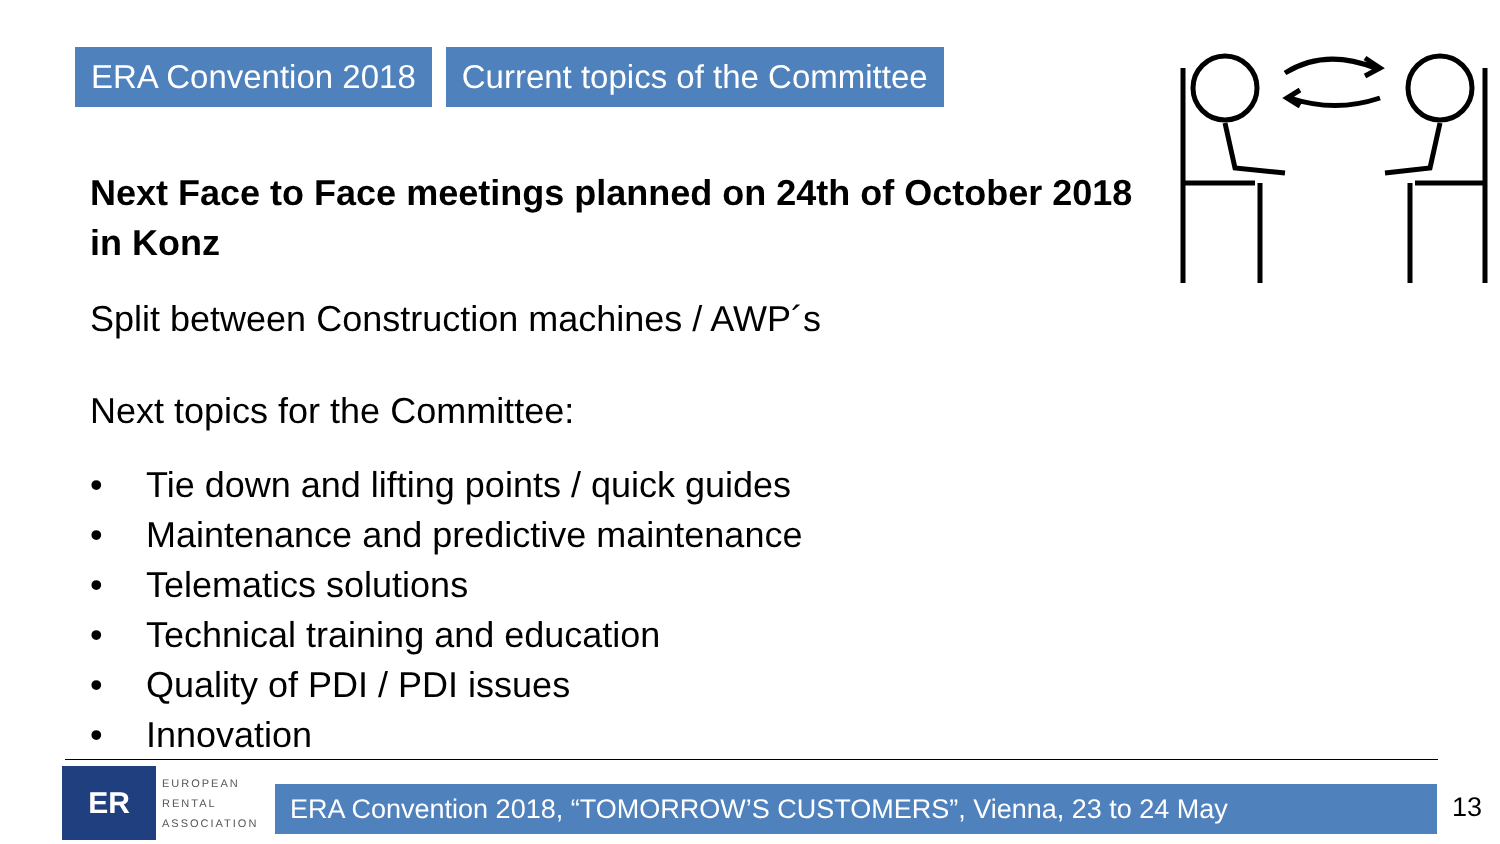ERA Convention 2018 Current topics of the Committee
Next Face to Face meetings planned on 24th of October 2018 in Konz
Split between Construction machines / AWP´s
Next topics for the Committee:
• Tie down and lifting points / quick guides
• Maintenance and predictive maintenance
• Telematics solutions
• Technical training and education
• Quality of PDI / PDI issues
• Innovation
ER
EUROPEAN
RENTAL
ASSOCIATION
ERA Convention 2018, “TOMORROW’S CUSTOMERS”, Vienna, 23 to 24 May 13